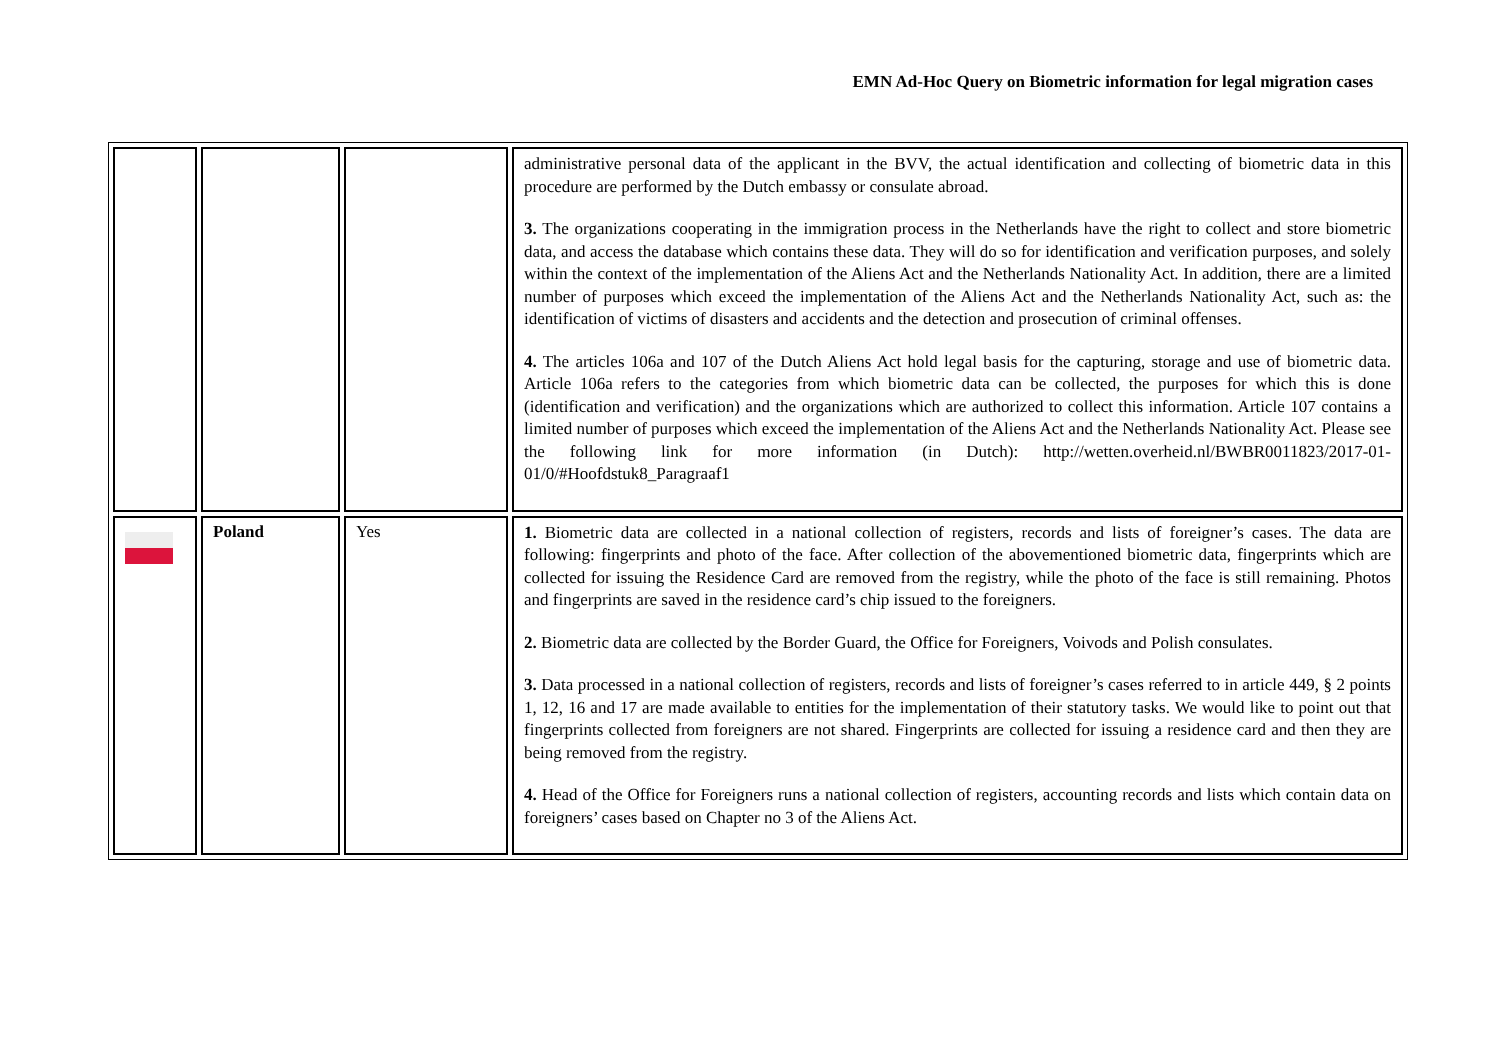EMN Ad-Hoc Query on Biometric information for legal migration cases
| | | | administrative personal data of the applicant in the BVV, the actual identification and collecting of biometric data in this procedure are performed by the Dutch embassy or consulate abroad. 3. The organizations cooperating in the immigration process in the Netherlands have the right to collect and store biometric data, and access the database which contains these data. They will do so for identification and verification purposes, and solely within the context of the implementation of the Aliens Act and the Netherlands Nationality Act. In addition, there are a limited number of purposes which exceed the implementation of the Aliens Act and the Netherlands Nationality Act, such as: the identification of victims of disasters and accidents and the detection and prosecution of criminal offenses. 4. The articles 106a and 107 of the Dutch Aliens Act hold legal basis for the capturing, storage and use of biometric data. Article 106a refers to the categories from which biometric data can be collected, the purposes for which this is done (identification and verification) and the organizations which are authorized to collect this information. Article 107 contains a limited number of purposes which exceed the implementation of the Aliens Act and the Netherlands Nationality Act. Please see the following link for more information (in Dutch): http://wetten.overheid.nl/BWBR0011823/2017-01-01/0/#Hoofdstuk8_Paragraaf1 |
| | Poland | Yes | 1. Biometric data are collected in a national collection of registers, records and lists of foreigner’s cases. The data are following: fingerprints and photo of the face. After collection of the abovementioned biometric data, fingerprints which are collected for issuing the Residence Card are removed from the registry, while the photo of the face is still remaining. Photos and fingerprints are saved in the residence card’s chip issued to the foreigners. 2. Biometric data are collected by the Border Guard, the Office for Foreigners, Voivods and Polish consulates. 3. Data processed in a national collection of registers, records and lists of foreigner’s cases referred to in article 449, § 2 points 1, 12, 16 and 17 are made available to entities for the implementation of their statutory tasks. We would like to point out that fingerprints collected from foreigners are not shared. Fingerprints are collected for issuing a residence card and then they are being removed from the registry. 4. Head of the Office for Foreigners runs a national collection of registers, accounting records and lists which contain data on foreigners’ cases based on Chapter no 3 of the Aliens Act. |